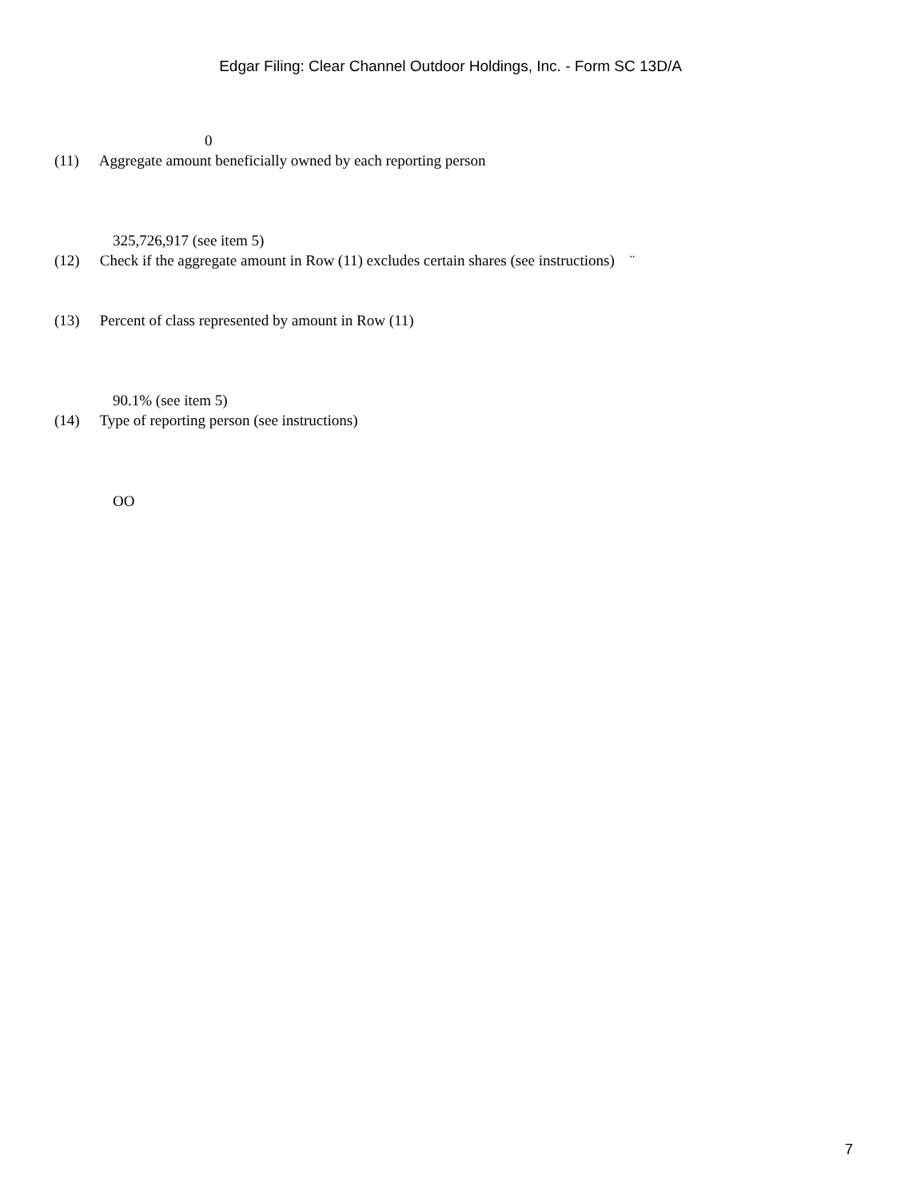Edgar Filing: Clear Channel Outdoor Holdings, Inc. - Form SC 13D/A
0
(11) Aggregate amount beneficially owned by each reporting person
325,726,917 (see item 5)
(12) Check if the aggregate amount in Row (11) excludes certain shares (see instructions) ¨
(13) Percent of class represented by amount in Row (11)
90.1% (see item 5)
(14) Type of reporting person (see instructions)
OO
7